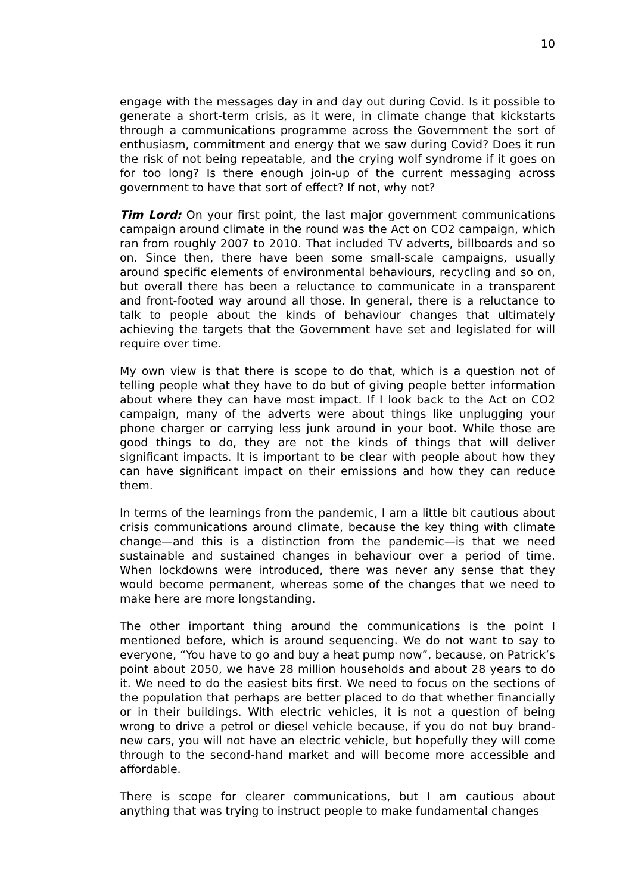10
engage with the messages day in and day out during Covid. Is it possible to generate a short-term crisis, as it were, in climate change that kickstarts through a communications programme across the Government the sort of enthusiasm, commitment and energy that we saw during Covid? Does it run the risk of not being repeatable, and the crying wolf syndrome if it goes on for too long? Is there enough join-up of the current messaging across government to have that sort of effect? If not, why not?
Tim Lord: On your first point, the last major government communications campaign around climate in the round was the Act on CO2 campaign, which ran from roughly 2007 to 2010. That included TV adverts, billboards and so on. Since then, there have been some small-scale campaigns, usually around specific elements of environmental behaviours, recycling and so on, but overall there has been a reluctance to communicate in a transparent and front-footed way around all those. In general, there is a reluctance to talk to people about the kinds of behaviour changes that ultimately achieving the targets that the Government have set and legislated for will require over time.
My own view is that there is scope to do that, which is a question not of telling people what they have to do but of giving people better information about where they can have most impact. If I look back to the Act on CO2 campaign, many of the adverts were about things like unplugging your phone charger or carrying less junk around in your boot. While those are good things to do, they are not the kinds of things that will deliver significant impacts. It is important to be clear with people about how they can have significant impact on their emissions and how they can reduce them.
In terms of the learnings from the pandemic, I am a little bit cautious about crisis communications around climate, because the key thing with climate change—and this is a distinction from the pandemic—is that we need sustainable and sustained changes in behaviour over a period of time. When lockdowns were introduced, there was never any sense that they would become permanent, whereas some of the changes that we need to make here are more longstanding.
The other important thing around the communications is the point I mentioned before, which is around sequencing. We do not want to say to everyone, “You have to go and buy a heat pump now”, because, on Patrick’s point about 2050, we have 28 million households and about 28 years to do it. We need to do the easiest bits first. We need to focus on the sections of the population that perhaps are better placed to do that whether financially or in their buildings. With electric vehicles, it is not a question of being wrong to drive a petrol or diesel vehicle because, if you do not buy brand-new cars, you will not have an electric vehicle, but hopefully they will come through to the second-hand market and will become more accessible and affordable.
There is scope for clearer communications, but I am cautious about anything that was trying to instruct people to make fundamental changes